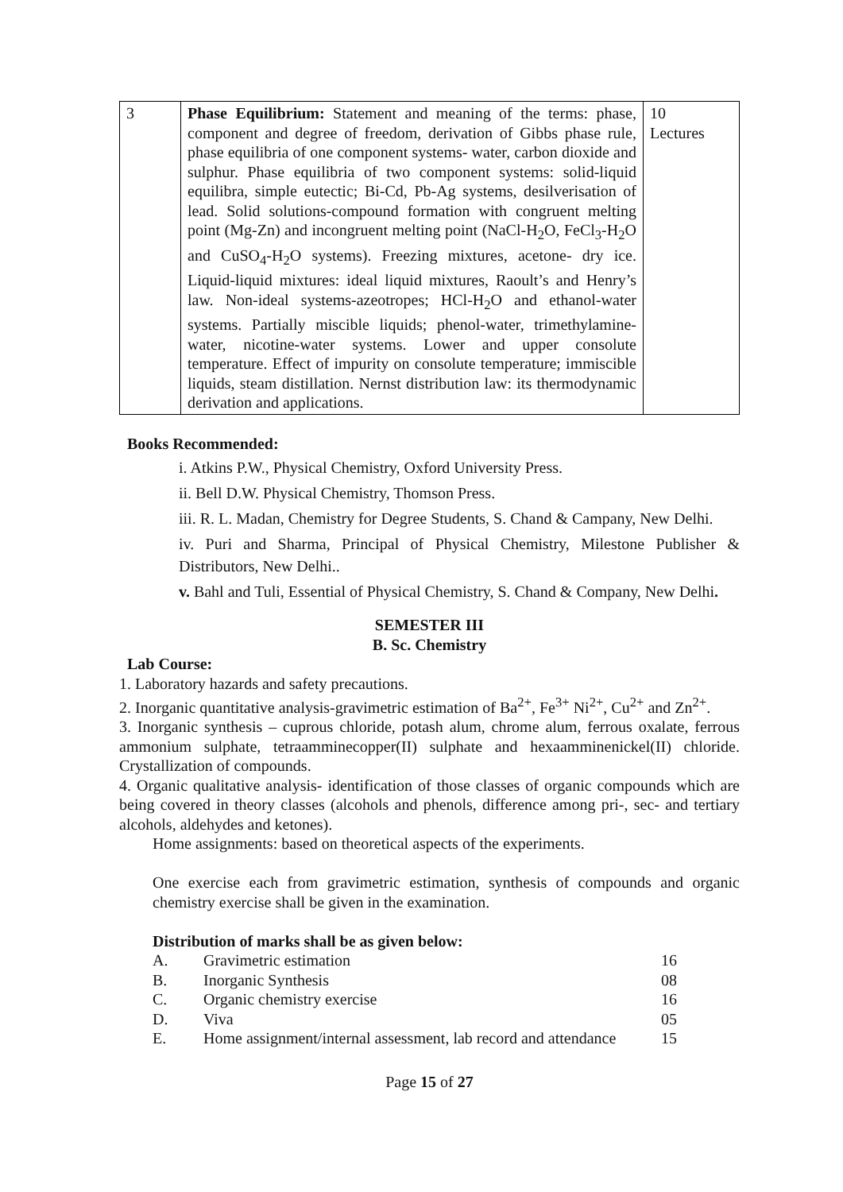| 3 | Phase Equilibrium: Statement and meaning of the terms: phase, component and degree of freedom, derivation of Gibbs phase rule, phase equilibria of one component systems- water, carbon dioxide and sulphur. Phase equilibria of two component systems: solid-liquid equilibra, simple eutectic; Bi-Cd, Pb-Ag systems, desilverisation of lead. Solid solutions-compound formation with congruent melting point (Mg-Zn) and incongruent melting point (NaCl-H<sub>2</sub>O, FeCl<sub>3</sub>-H<sub>2</sub>O and CuSO<sub>4</sub>-H<sub>2</sub>O systems). Freezing mixtures, acetone- dry ice. Liquid-liquid mixtures: ideal liquid mixtures, Raoult’s and Henry’s law. Non-ideal systems-azeotropes; HCl-H<sub>2</sub>O and ethanol-water systems. Partially miscible liquids; phenol-water, trimethylamine-water, nicotine-water systems. Lower and upper consolute temperature. Effect of impurity on consolute temperature; immiscible liquids, steam distillation. Nernst distribution law: its thermodynamic derivation and applications. | 10 Lectures |
Books Recommended:
i. Atkins P.W., Physical Chemistry, Oxford University Press.
ii. Bell D.W. Physical Chemistry, Thomson Press.
iii. R. L. Madan, Chemistry for Degree Students, S. Chand & Campany, New Delhi.
iv. Puri and Sharma, Principal of Physical Chemistry, Milestone Publisher & Distributors, New Delhi..
v. Bahl and Tuli, Essential of Physical Chemistry, S. Chand & Company, New Delhi.
SEMESTER III
B. Sc. Chemistry
Lab Course:
1. Laboratory hazards and safety precautions.
2. Inorganic quantitative analysis-gravimetric estimation of Ba<sup>2+</sup>, Fe<sup>3+</sup> Ni<sup>2+</sup>, Cu<sup>2+</sup> and Zn<sup>2+</sup>.
3. Inorganic synthesis – cuprous chloride, potash alum, chrome alum, ferrous oxalate, ferrous ammonium sulphate, tetraamminecopper(II) sulphate and hexaamminenickel(II) chloride. Crystallization of compounds.
4. Organic qualitative analysis- identification of those classes of organic compounds which are being covered in theory classes (alcohols and phenols, difference among pri-, sec- and tertiary alcohols, aldehydes and ketones).
Home assignments: based on theoretical aspects of the experiments.
One exercise each from gravimetric estimation, synthesis of compounds and organic chemistry exercise shall be given in the examination.
Distribution of marks shall be as given below:
| A. | Gravimetric estimation | 16 |
| B. | Inorganic Synthesis | 08 |
| C. | Organic chemistry exercise | 16 |
| D. | Viva | 05 |
| E. | Home assignment/internal assessment, lab record and attendance | 15 |
Page 15 of 27